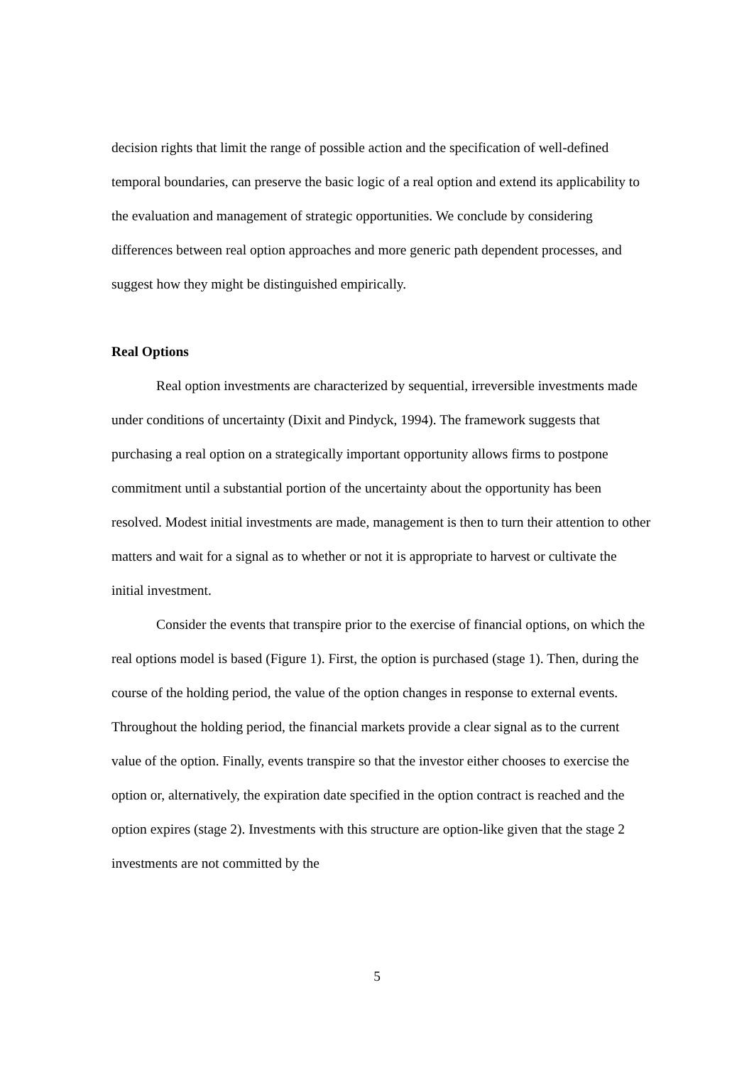decision rights that limit the range of possible action and the specification of well-defined temporal boundaries, can preserve the basic logic of a real option and extend its applicability to the evaluation and management of strategic opportunities. We conclude by considering differences between real option approaches and more generic path dependent processes, and suggest how they might be distinguished empirically.
Real Options
Real option investments are characterized by sequential, irreversible investments made under conditions of uncertainty (Dixit and Pindyck, 1994). The framework suggests that purchasing a real option on a strategically important opportunity allows firms to postpone commitment until a substantial portion of the uncertainty about the opportunity has been resolved. Modest initial investments are made, management is then to turn their attention to other matters and wait for a signal as to whether or not it is appropriate to harvest or cultivate the initial investment.
Consider the events that transpire prior to the exercise of financial options, on which the real options model is based (Figure 1). First, the option is purchased (stage 1). Then, during the course of the holding period, the value of the option changes in response to external events. Throughout the holding period, the financial markets provide a clear signal as to the current value of the option. Finally, events transpire so that the investor either chooses to exercise the option or, alternatively, the expiration date specified in the option contract is reached and the option expires (stage 2). Investments with this structure are option-like given that the stage 2 investments are not committed by the
5